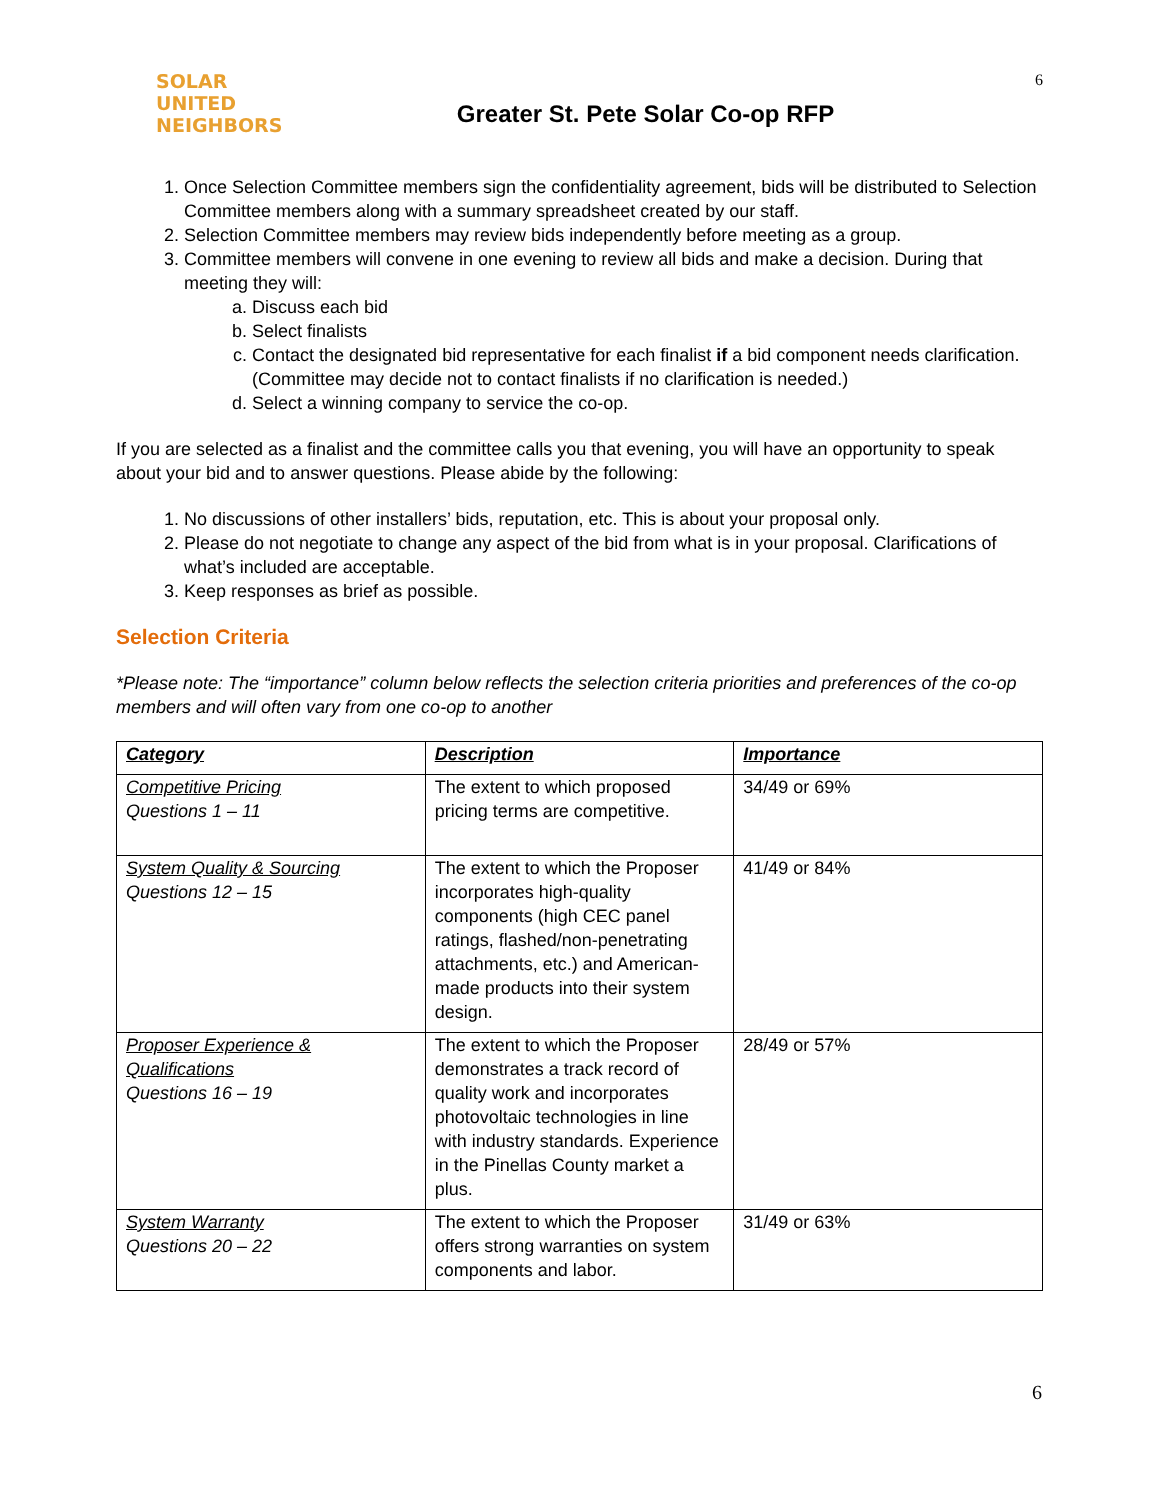SOLAR
UNITED
NEIGHBORS
Greater St. Pete Solar Co-op RFP
6
1. Once Selection Committee members sign the confidentiality agreement, bids will be distributed to Selection Committee members along with a summary spreadsheet created by our staff.
2. Selection Committee members may review bids independently before meeting as a group.
3. Committee members will convene in one evening to review all bids and make a decision. During that meeting they will:
a. Discuss each bid
b. Select finalists
c. Contact the designated bid representative for each finalist if a bid component needs clarification. (Committee may decide not to contact finalists if no clarification is needed.)
d. Select a winning company to service the co-op.
If you are selected as a finalist and the committee calls you that evening, you will have an opportunity to speak about your bid and to answer questions. Please abide by the following:
1. No discussions of other installers’ bids, reputation, etc. This is about your proposal only.
2. Please do not negotiate to change any aspect of the bid from what is in your proposal. Clarifications of what’s included are acceptable.
3. Keep responses as brief as possible.
Selection Criteria
*Please note: The “importance” column below reflects the selection criteria priorities and preferences of the co-op members and will often vary from one co-op to another
| Category | Description | Importance |
| --- | --- | --- |
| Competitive Pricing Questions 1 – 11 | The extent to which proposed pricing terms are competitive. | 34/49 or 69% |
| System Quality & Sourcing Questions 12 – 15 | The extent to which the Proposer incorporates high-quality components (high CEC panel ratings, flashed/non-penetrating attachments, etc.) and American-made products into their system design. | 41/49 or 84% |
| Proposer Experience & Qualifications Questions 16 – 19 | The extent to which the Proposer demonstrates a track record of quality work and incorporates photovoltaic technologies in line with industry standards. Experience in the Pinellas County market a plus. | 28/49 or 57% |
| System Warranty Questions 20 – 22 | The extent to which the Proposer offers strong warranties on system components and labor. | 31/49 or 63% |
6